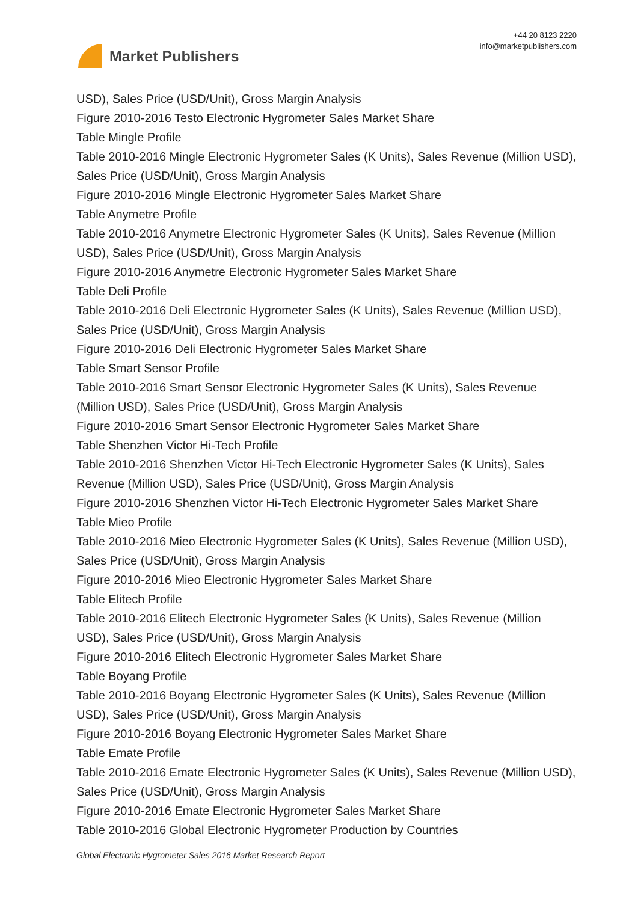Market Publishers
+44 20 8123 2220
info@marketpublishers.com
USD), Sales Price (USD/Unit), Gross Margin Analysis
Figure 2010-2016 Testo Electronic Hygrometer Sales Market Share
Table Mingle Profile
Table 2010-2016 Mingle Electronic Hygrometer Sales (K Units), Sales Revenue (Million USD), Sales Price (USD/Unit), Gross Margin Analysis
Figure 2010-2016 Mingle Electronic Hygrometer Sales Market Share
Table Anymetre Profile
Table 2010-2016 Anymetre Electronic Hygrometer Sales (K Units), Sales Revenue (Million USD), Sales Price (USD/Unit), Gross Margin Analysis
Figure 2010-2016 Anymetre Electronic Hygrometer Sales Market Share
Table Deli Profile
Table 2010-2016 Deli Electronic Hygrometer Sales (K Units), Sales Revenue (Million USD), Sales Price (USD/Unit), Gross Margin Analysis
Figure 2010-2016 Deli Electronic Hygrometer Sales Market Share
Table Smart Sensor Profile
Table 2010-2016 Smart Sensor Electronic Hygrometer Sales (K Units), Sales Revenue (Million USD), Sales Price (USD/Unit), Gross Margin Analysis
Figure 2010-2016 Smart Sensor Electronic Hygrometer Sales Market Share
Table Shenzhen Victor Hi-Tech Profile
Table 2010-2016 Shenzhen Victor Hi-Tech Electronic Hygrometer Sales (K Units), Sales Revenue (Million USD), Sales Price (USD/Unit), Gross Margin Analysis
Figure 2010-2016 Shenzhen Victor Hi-Tech Electronic Hygrometer Sales Market Share
Table Mieo Profile
Table 2010-2016 Mieo Electronic Hygrometer Sales (K Units), Sales Revenue (Million USD), Sales Price (USD/Unit), Gross Margin Analysis
Figure 2010-2016 Mieo Electronic Hygrometer Sales Market Share
Table Elitech Profile
Table 2010-2016 Elitech Electronic Hygrometer Sales (K Units), Sales Revenue (Million USD), Sales Price (USD/Unit), Gross Margin Analysis
Figure 2010-2016 Elitech Electronic Hygrometer Sales Market Share
Table Boyang Profile
Table 2010-2016 Boyang Electronic Hygrometer Sales (K Units), Sales Revenue (Million USD), Sales Price (USD/Unit), Gross Margin Analysis
Figure 2010-2016 Boyang Electronic Hygrometer Sales Market Share
Table Emate Profile
Table 2010-2016 Emate Electronic Hygrometer Sales (K Units), Sales Revenue (Million USD), Sales Price (USD/Unit), Gross Margin Analysis
Figure 2010-2016 Emate Electronic Hygrometer Sales Market Share
Table 2010-2016 Global Electronic Hygrometer Production by Countries
Global Electronic Hygrometer Sales 2016 Market Research Report